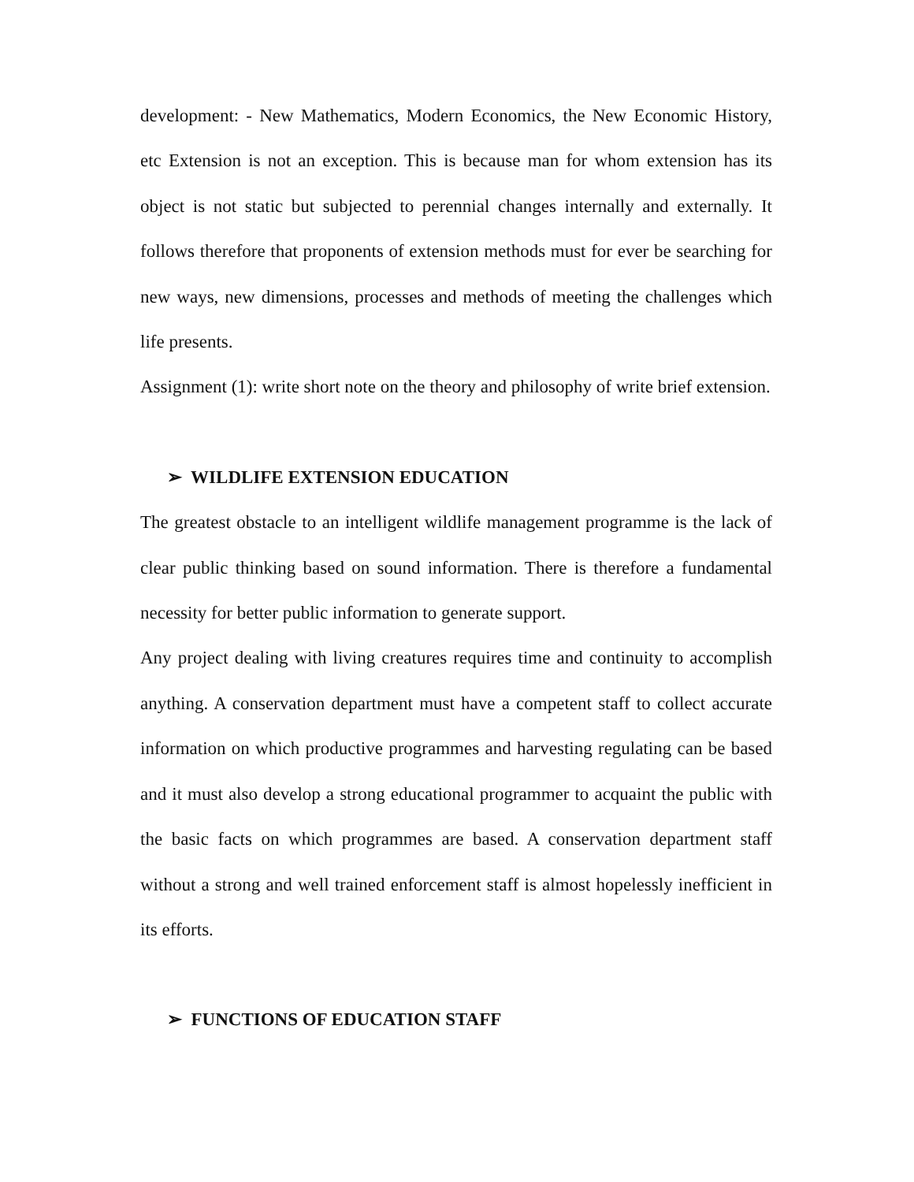development: - New Mathematics, Modern Economics, the New Economic History, etc Extension is not an exception. This is because man for whom extension has its object is not static but subjected to perennial changes internally and externally. It follows therefore that proponents of extension methods must for ever be searching for new ways, new dimensions, processes and methods of meeting the challenges which life presents.
Assignment (1): write short note on the theory and philosophy of write brief extension.
➢ WILDLIFE EXTENSION EDUCATION
The greatest obstacle to an intelligent wildlife management programme is the lack of clear public thinking based on sound information. There is therefore a fundamental necessity for better public information to generate support.
Any project dealing with living creatures requires time and continuity to accomplish anything. A conservation department must have a competent staff to collect accurate information on which productive programmes and harvesting regulating can be based and it must also develop a strong educational programmer to acquaint the public with the basic facts on which programmes are based. A conservation department staff without a strong and well trained enforcement staff is almost hopelessly inefficient in its efforts.
➢ FUNCTIONS OF EDUCATION STAFF